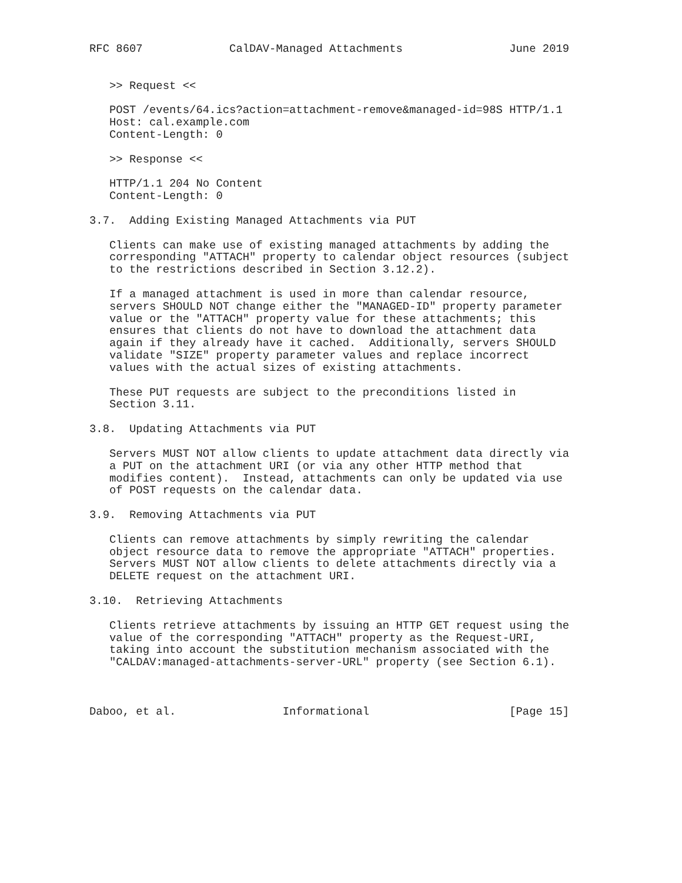RFC 8607             CalDAV-Managed Attachments                June 2019


   >> Request <<

   POST /events/64.ics?action=attachment-remove&managed-id=98S HTTP/1.1
   Host: cal.example.com
   Content-Length: 0

   >> Response <<

   HTTP/1.1 204 No Content
   Content-Length: 0

3.7.  Adding Existing Managed Attachments via PUT

   Clients can make use of existing managed attachments by adding the
   corresponding "ATTACH" property to calendar object resources (subject
   to the restrictions described in Section 3.12.2).

   If a managed attachment is used in more than calendar resource,
   servers SHOULD NOT change either the "MANAGED-ID" property parameter
   value or the "ATTACH" property value for these attachments; this
   ensures that clients do not have to download the attachment data
   again if they already have it cached.  Additionally, servers SHOULD
   validate "SIZE" property parameter values and replace incorrect
   values with the actual sizes of existing attachments.

   These PUT requests are subject to the preconditions listed in
   Section 3.11.

3.8.  Updating Attachments via PUT

   Servers MUST NOT allow clients to update attachment data directly via
   a PUT on the attachment URI (or via any other HTTP method that
   modifies content).  Instead, attachments can only be updated via use
   of POST requests on the calendar data.

3.9.  Removing Attachments via PUT

   Clients can remove attachments by simply rewriting the calendar
   object resource data to remove the appropriate "ATTACH" properties.
   Servers MUST NOT allow clients to delete attachments directly via a
   DELETE request on the attachment URI.

3.10.  Retrieving Attachments

   Clients retrieve attachments by issuing an HTTP GET request using the
   value of the corresponding "ATTACH" property as the Request-URI,
   taking into account the substitution mechanism associated with the
   "CALDAV:managed-attachments-server-URL" property (see Section 6.1).



Daboo, et al.                Informational                     [Page 15]